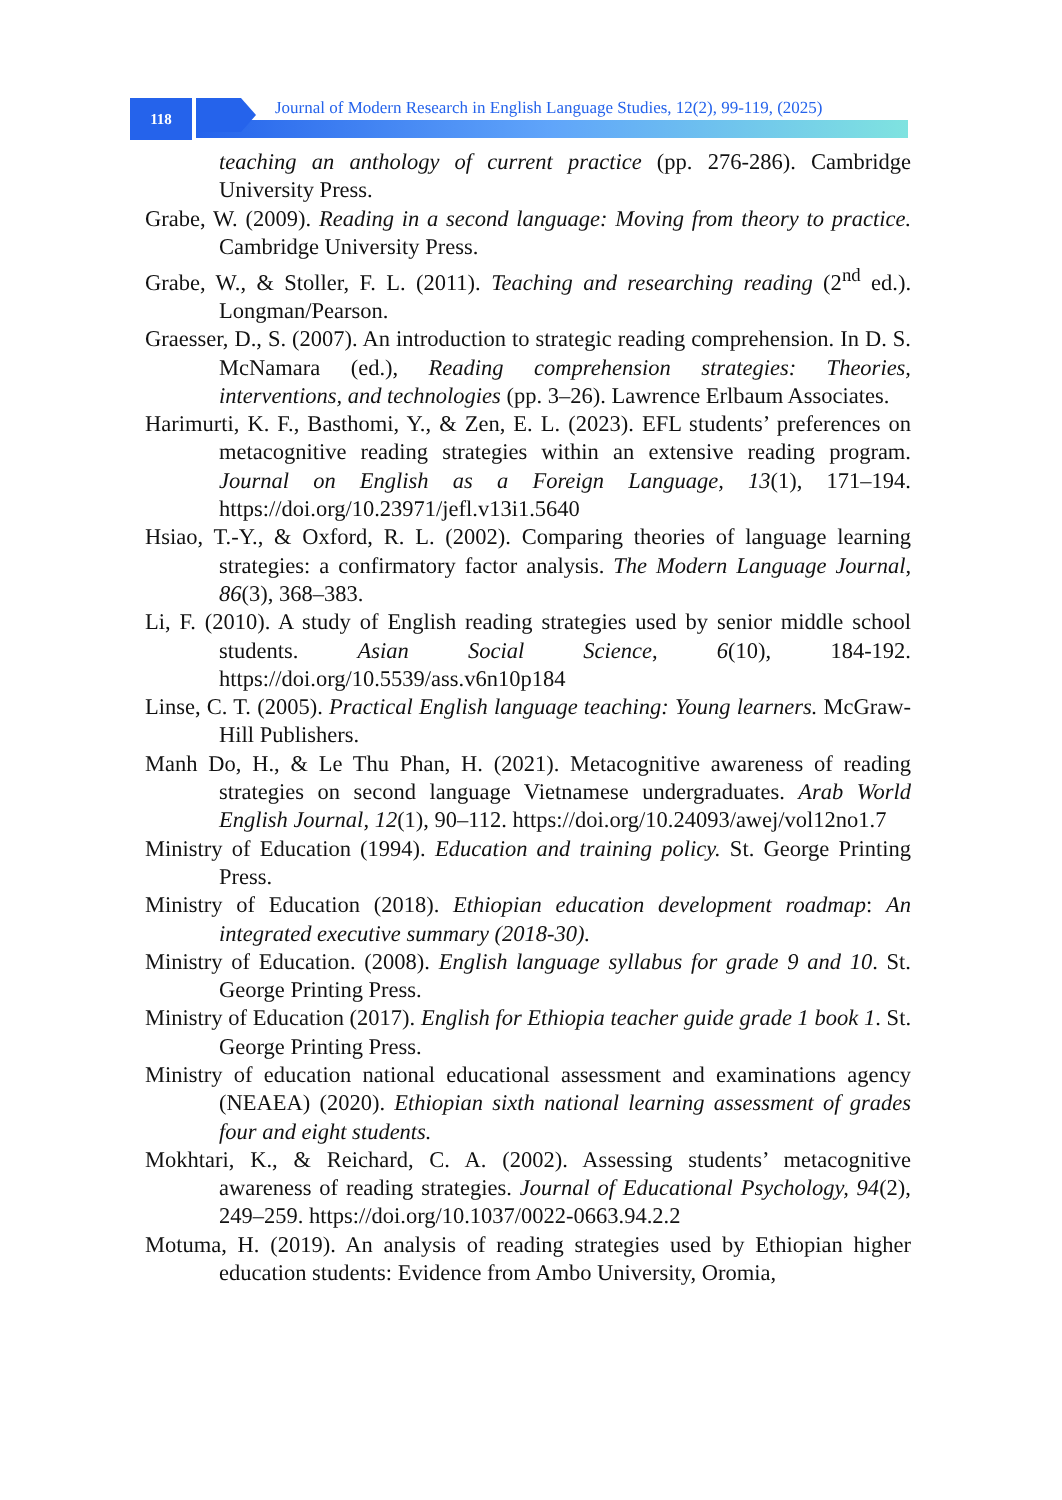118
Journal of Modern Research in English Language Studies, 12(2), 99-119, (2025)
teaching an anthology of current practice (pp. 276-286). Cambridge University Press.
Grabe, W. (2009). Reading in a second language: Moving from theory to practice. Cambridge University Press.
Grabe, W., & Stoller, F. L. (2011). Teaching and researching reading (2<sup>nd</sup> ed.). Longman/Pearson.
Graesser, D., S. (2007). An introduction to strategic reading comprehension. In D. S. McNamara (ed.), Reading comprehension strategies: Theories, interventions, and technologies (pp. 3–26). Lawrence Erlbaum Associates.
Harimurti, K. F., Basthomi, Y., & Zen, E. L. (2023). EFL students’ preferences on metacognitive reading strategies within an extensive reading program. Journal on English as a Foreign Language, 13(1), 171–194. https://doi.org/10.23971/jefl.v13i1.5640
Hsiao, T.-Y., & Oxford, R. L. (2002). Comparing theories of language learning strategies: a confirmatory factor analysis. The Modern Language Journal, 86(3), 368–383.
Li, F. (2010). A study of English reading strategies used by senior middle school students. Asian Social Science, 6(10), 184-192. https://doi.org/10.5539/ass.v6n10p184
Linse, C. T. (2005). Practical English language teaching: Young learners. McGraw-Hill Publishers.
Manh Do, H., & Le Thu Phan, H. (2021). Metacognitive awareness of reading strategies on second language Vietnamese undergraduates. Arab World English Journal, 12(1), 90–112. https://doi.org/10.24093/awej/vol12no1.7
Ministry of Education (1994). Education and training policy. St. George Printing Press.
Ministry of Education (2018). Ethiopian education development roadmap: An integrated executive summary (2018-30).
Ministry of Education. (2008). English language syllabus for grade 9 and 10. St. George Printing Press.
Ministry of Education (2017). English for Ethiopia teacher guide grade 1 book 1. St. George Printing Press.
Ministry of education national educational assessment and examinations agency (NEAEA) (2020). Ethiopian sixth national learning assessment of grades four and eight students.
Mokhtari, K., & Reichard, C. A. (2002). Assessing students’ metacognitive awareness of reading strategies. Journal of Educational Psychology, 94(2), 249–259. https://doi.org/10.1037/0022-0663.94.2.2
Motuma, H. (2019). An analysis of reading strategies used by Ethiopian higher education students: Evidence from Ambo University, Oromia,